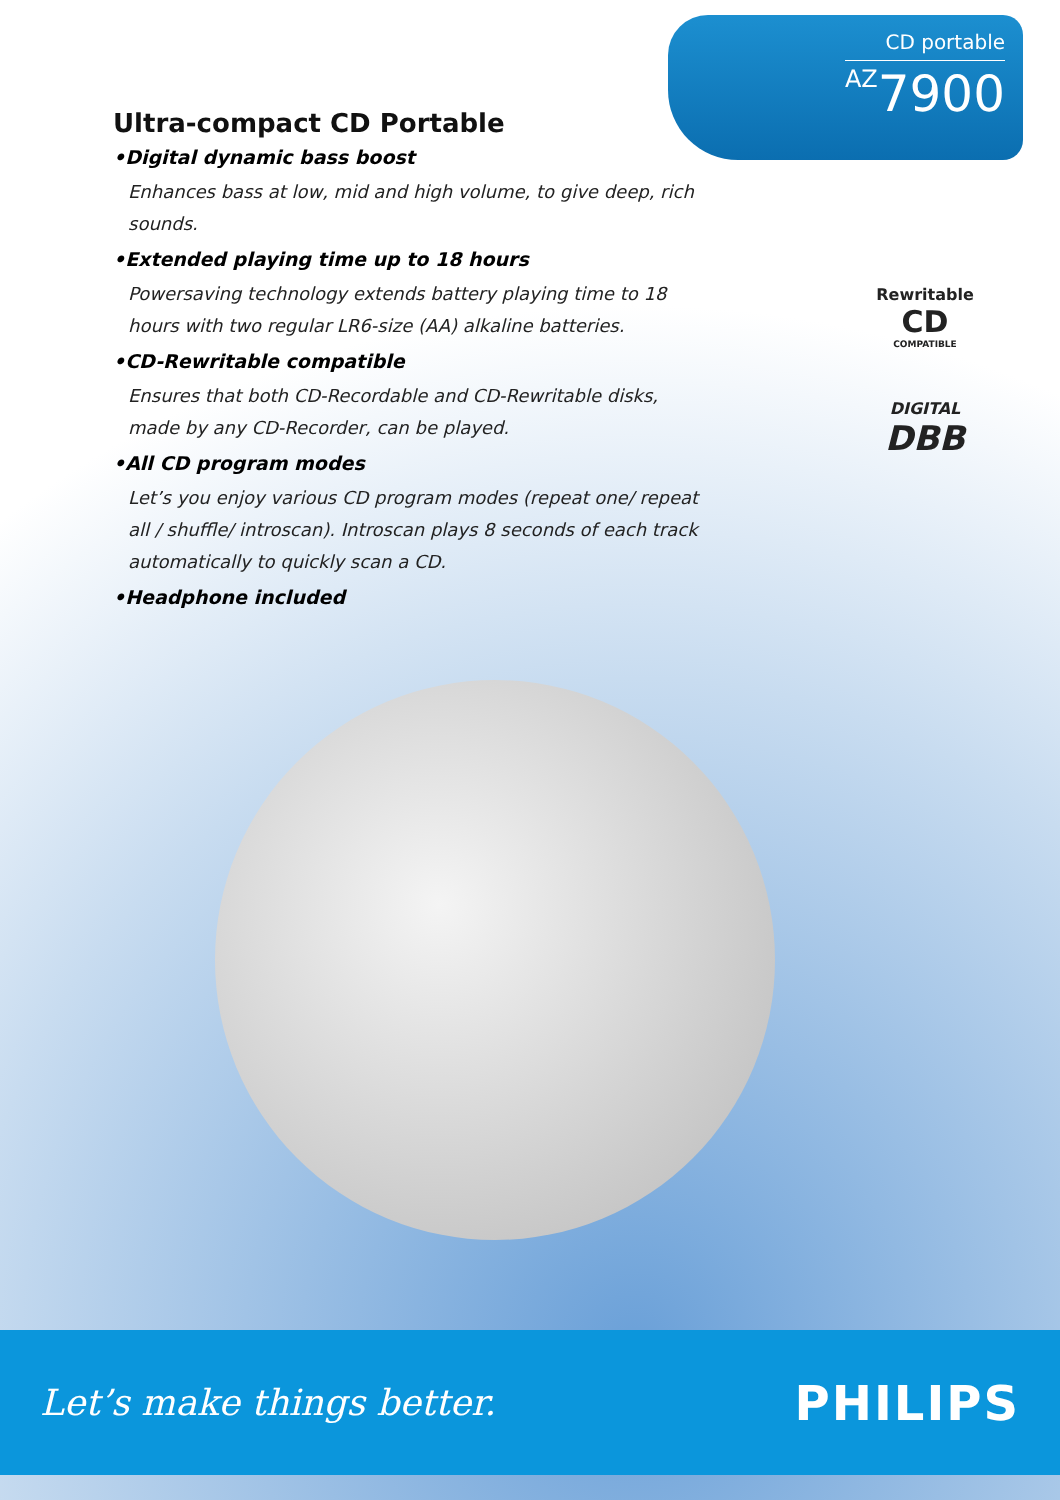CD portable
AZ7900
Ultra-compact CD Portable
•Digital dynamic bass boost
Enhances bass at low, mid and high volume, to give deep, rich sounds.
•Extended playing time up to 18 hours
Powersaving technology extends battery playing time to 18 hours with two regular LR6-size (AA) alkaline batteries.
•CD-Rewritable compatible
Ensures that both CD-Recordable and CD-Rewritable disks, made by any CD-Recorder, can be played.
•All CD program modes
Let’s you enjoy various CD program modes (repeat one/ repeat all / shuffle/ introscan). Introscan plays 8 seconds of each track automatically to quickly scan a CD.
•Headphone included
Rewritable
CD
COMPATIBLE
DIGITAL
DBB
Let’s make things better. PHILIPS